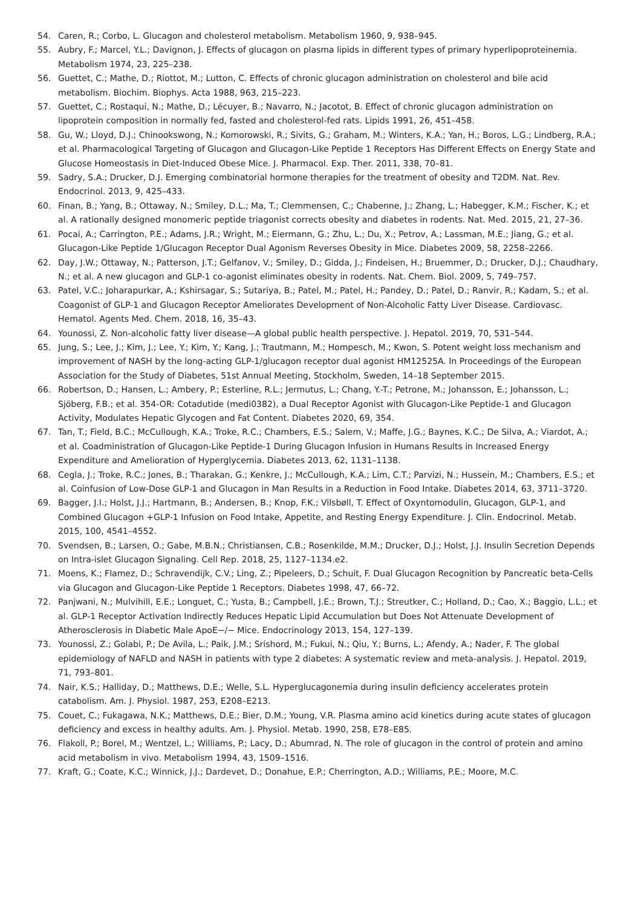54. Caren, R.; Corbo, L. Glucagon and cholesterol metabolism. Metabolism 1960, 9, 938–945.
55. Aubry, F.; Marcel, Y.L.; Davignon, J. Effects of glucagon on plasma lipids in different types of primary hyperlipoproteinemia. Metabolism 1974, 23, 225–238.
56. Guettet, C.; Mathe, D.; Riottot, M.; Lutton, C. Effects of chronic glucagon administration on cholesterol and bile acid metabolism. Biochim. Biophys. Acta 1988, 963, 215–223.
57. Guettet, C.; Rostaqui, N.; Mathe, D.; Lécuyer, B.; Navarro, N.; Jacotot, B. Effect of chronic glucagon administration on lipoprotein composition in normally fed, fasted and cholesterol-fed rats. Lipids 1991, 26, 451–458.
58. Gu, W.; Lloyd, D.J.; Chinookswong, N.; Komorowski, R.; Sivits, G.; Graham, M.; Winters, K.A.; Yan, H.; Boros, L.G.; Lindberg, R.A.; et al. Pharmacological Targeting of Glucagon and Glucagon-Like Peptide 1 Receptors Has Different Effects on Energy State and Glucose Homeostasis in Diet-Induced Obese Mice. J. Pharmacol. Exp. Ther. 2011, 338, 70–81.
59. Sadry, S.A.; Drucker, D.J. Emerging combinatorial hormone therapies for the treatment of obesity and T2DM. Nat. Rev. Endocrinol. 2013, 9, 425–433.
60. Finan, B.; Yang, B.; Ottaway, N.; Smiley, D.L.; Ma, T.; Clemmensen, C.; Chabenne, J.; Zhang, L.; Habegger, K.M.; Fischer, K.; et al. A rationally designed monomeric peptide triagonist corrects obesity and diabetes in rodents. Nat. Med. 2015, 21, 27–36.
61. Pocai, A.; Carrington, P.E.; Adams, J.R.; Wright, M.; Eiermann, G.; Zhu, L.; Du, X.; Petrov, A.; Lassman, M.E.; Jiang, G.; et al. Glucagon-Like Peptide 1/Glucagon Receptor Dual Agonism Reverses Obesity in Mice. Diabetes 2009, 58, 2258–2266.
62. Day, J.W.; Ottaway, N.; Patterson, J.T.; Gelfanov, V.; Smiley, D.; Gidda, J.; Findeisen, H.; Bruemmer, D.; Drucker, D.J.; Chaudhary, N.; et al. A new glucagon and GLP-1 co-agonist eliminates obesity in rodents. Nat. Chem. Biol. 2009, 5, 749–757.
63. Patel, V.C.; Joharapurkar, A.; Kshirsagar, S.; Sutariya, B.; Patel, M.; Patel, H.; Pandey, D.; Patel, D.; Ranvir, R.; Kadam, S.; et al. Coagonist of GLP-1 and Glucagon Receptor Ameliorates Development of Non-Alcoholic Fatty Liver Disease. Cardiovasc. Hematol. Agents Med. Chem. 2018, 16, 35–43.
64. Younossi, Z. Non-alcoholic fatty liver disease—A global public health perspective. J. Hepatol. 2019, 70, 531–544.
65. Jung, S.; Lee, J.; Kim, J.; Lee, Y.; Kim, Y.; Kang, J.; Trautmann, M.; Hompesch, M.; Kwon, S. Potent weight loss mechanism and improvement of NASH by the long-acting GLP-1/glucagon receptor dual agonist HM12525A. In Proceedings of the European Association for the Study of Diabetes, 51st Annual Meeting, Stockholm, Sweden, 14–18 September 2015.
66. Robertson, D.; Hansen, L.; Ambery, P.; Esterline, R.L.; Jermutus, L.; Chang, Y.-T.; Petrone, M.; Johansson, E.; Johansson, L.; Sjöberg, F.B.; et al. 354-OR: Cotadutide (medi0382), a Dual Receptor Agonist with Glucagon-Like Peptide-1 and Glucagon Activity, Modulates Hepatic Glycogen and Fat Content. Diabetes 2020, 69, 354.
67. Tan, T.; Field, B.C.; McCullough, K.A.; Troke, R.C.; Chambers, E.S.; Salem, V.; Maffe, J.G.; Baynes, K.C.; De Silva, A.; Viardot, A.; et al. Coadministration of Glucagon-Like Peptide-1 During Glucagon Infusion in Humans Results in Increased Energy Expenditure and Amelioration of Hyperglycemia. Diabetes 2013, 62, 1131–1138.
68. Cegla, J.; Troke, R.C.; Jones, B.; Tharakan, G.; Kenkre, J.; McCullough, K.A.; Lim, C.T.; Parvizi, N.; Hussein, M.; Chambers, E.S.; et al. Coinfusion of Low-Dose GLP-1 and Glucagon in Man Results in a Reduction in Food Intake. Diabetes 2014, 63, 3711–3720.
69. Bagger, J.I.; Holst, J.J.; Hartmann, B.; Andersen, B.; Knop, F.K.; Vilsbøll, T. Effect of Oxyntomodulin, Glucagon, GLP-1, and Combined Glucagon +GLP-1 Infusion on Food Intake, Appetite, and Resting Energy Expenditure. J. Clin. Endocrinol. Metab. 2015, 100, 4541–4552.
70. Svendsen, B.; Larsen, O.; Gabe, M.B.N.; Christiansen, C.B.; Rosenkilde, M.M.; Drucker, D.J.; Holst, J.J. Insulin Secretion Depends on Intra-islet Glucagon Signaling. Cell Rep. 2018, 25, 1127–1134.e2.
71. Moens, K.; Flamez, D.; Schravendijk, C.V.; Ling, Z.; Pipeleers, D.; Schuit, F. Dual Glucagon Recognition by Pancreatic beta-Cells via Glucagon and Glucagon-Like Peptide 1 Receptors. Diabetes 1998, 47, 66–72.
72. Panjwani, N.; Mulvihill, E.E.; Longuet, C.; Yusta, B.; Campbell, J.E.; Brown, T.J.; Streutker, C.; Holland, D.; Cao, X.; Baggio, L.L.; et al. GLP-1 Receptor Activation Indirectly Reduces Hepatic Lipid Accumulation but Does Not Attenuate Development of Atherosclerosis in Diabetic Male ApoE−/− Mice. Endocrinology 2013, 154, 127–139.
73. Younossi, Z.; Golabi, P.; De Avila, L.; Paik, J.M.; Srishord, M.; Fukui, N.; Qiu, Y.; Burns, L.; Afendy, A.; Nader, F. The global epidemiology of NAFLD and NASH in patients with type 2 diabetes: A systematic review and meta-analysis. J. Hepatol. 2019, 71, 793–801.
74. Nair, K.S.; Halliday, D.; Matthews, D.E.; Welle, S.L. Hyperglucagonemia during insulin deficiency accelerates protein catabolism. Am. J. Physiol. 1987, 253, E208–E213.
75. Couet, C.; Fukagawa, N.K.; Matthews, D.E.; Bier, D.M.; Young, V.R. Plasma amino acid kinetics during acute states of glucagon deficiency and excess in healthy adults. Am. J. Physiol. Metab. 1990, 258, E78–E85.
76. Flakoll, P.; Borel, M.; Wentzel, L.; Williams, P.; Lacy, D.; Abumrad, N. The role of glucagon in the control of protein and amino acid metabolism in vivo. Metabolism 1994, 43, 1509–1516.
77. Kraft, G.; Coate, K.C.; Winnick, J.J.; Dardevet, D.; Donahue, E.P.; Cherrington, A.D.; Williams, P.E.; Moore, M.C.